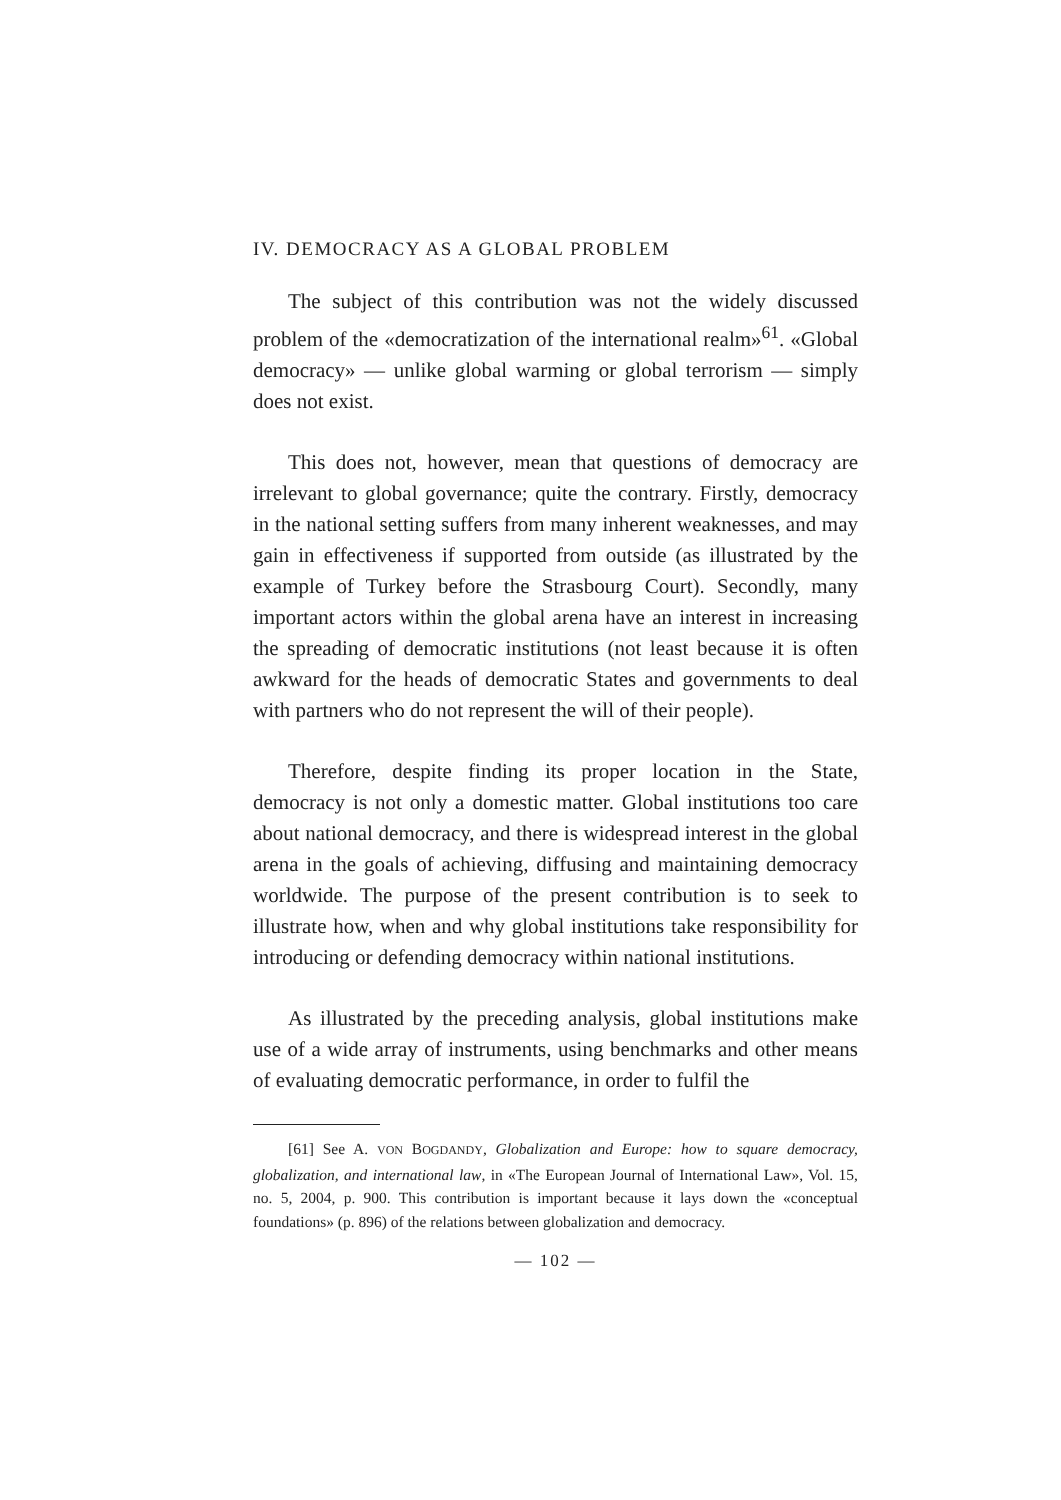IV. DEMOCRACY AS A GLOBAL PROBLEM
The subject of this contribution was not the widely discussed problem of the «democratization of the international realm»<sup>61</sup>. «Global democracy» — unlike global warming or global terrorism — simply does not exist.
This does not, however, mean that questions of democracy are irrelevant to global governance; quite the contrary. Firstly, democracy in the national setting suffers from many inherent weaknesses, and may gain in effectiveness if supported from outside (as illustrated by the example of Turkey before the Strasbourg Court). Secondly, many important actors within the global arena have an interest in increasing the spreading of democratic institutions (not least because it is often awkward for the heads of democratic States and governments to deal with partners who do not represent the will of their people).
Therefore, despite finding its proper location in the State, democracy is not only a domestic matter. Global institutions too care about national democracy, and there is widespread interest in the global arena in the goals of achieving, diffusing and maintaining democracy worldwide. The purpose of the present contribution is to seek to illustrate how, when and why global institutions take responsibility for introducing or defending democracy within national institutions.
As illustrated by the preceding analysis, global institutions make use of a wide array of instruments, using benchmarks and other means of evaluating democratic performance, in order to fulfil the
[61] See A. VON BOGDANDY, Globalization and Europe: how to square democracy, globalization, and international law, in «The European Journal of International Law», Vol. 15, no. 5, 2004, p. 900. This contribution is important because it lays down the «conceptual foundations» (p. 896) of the relations between globalization and democracy.
— 102 —